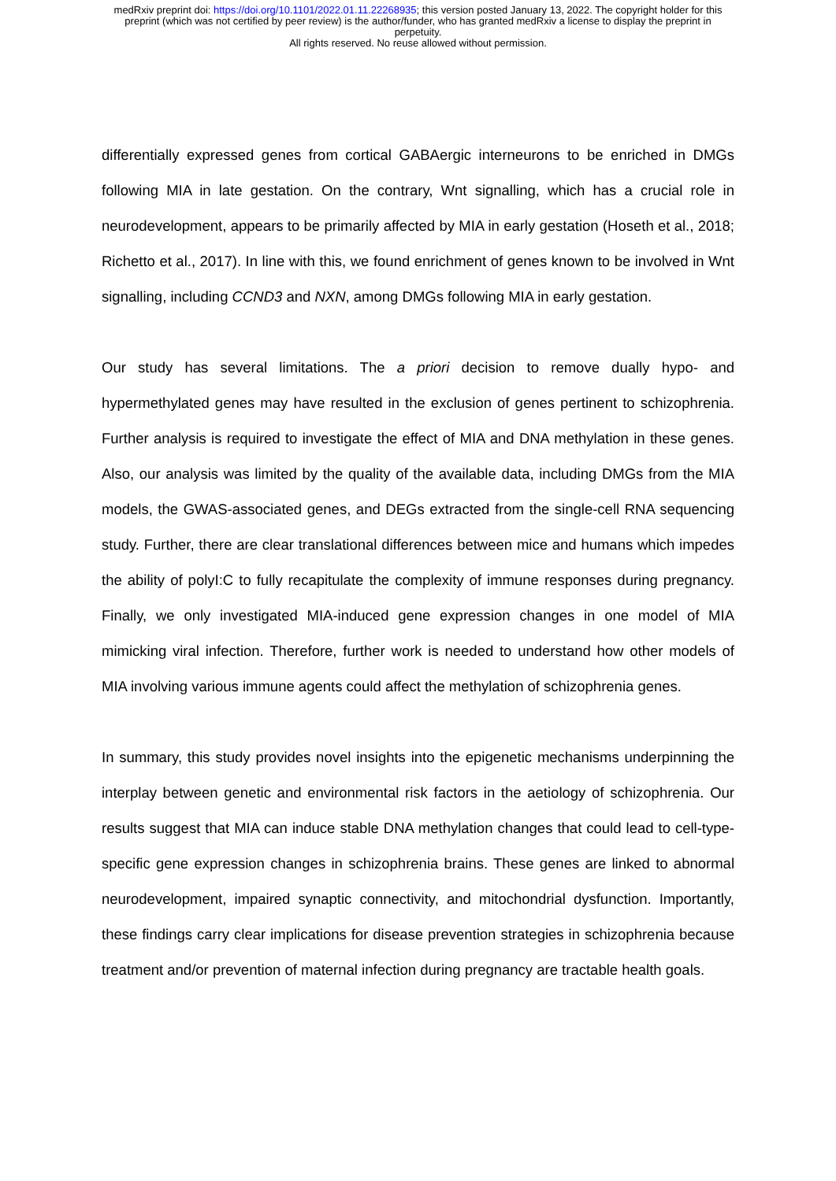medRxiv preprint doi: https://doi.org/10.1101/2022.01.11.22268935; this version posted January 13, 2022. The copyright holder for this
preprint (which was not certified by peer review) is the author/funder, who has granted medRxiv a license to display the preprint in
perpetuity.
All rights reserved. No reuse allowed without permission.
differentially expressed genes from cortical GABAergic interneurons to be enriched in DMGs following MIA in late gestation. On the contrary, Wnt signalling, which has a crucial role in neurodevelopment, appears to be primarily affected by MIA in early gestation (Hoseth et al., 2018; Richetto et al., 2017). In line with this, we found enrichment of genes known to be involved in Wnt signalling, including CCND3 and NXN, among DMGs following MIA in early gestation.
Our study has several limitations. The a priori decision to remove dually hypo- and hypermethylated genes may have resulted in the exclusion of genes pertinent to schizophrenia. Further analysis is required to investigate the effect of MIA and DNA methylation in these genes. Also, our analysis was limited by the quality of the available data, including DMGs from the MIA models, the GWAS-associated genes, and DEGs extracted from the single-cell RNA sequencing study. Further, there are clear translational differences between mice and humans which impedes the ability of polyI:C to fully recapitulate the complexity of immune responses during pregnancy. Finally, we only investigated MIA-induced gene expression changes in one model of MIA mimicking viral infection. Therefore, further work is needed to understand how other models of MIA involving various immune agents could affect the methylation of schizophrenia genes.
In summary, this study provides novel insights into the epigenetic mechanisms underpinning the interplay between genetic and environmental risk factors in the aetiology of schizophrenia. Our results suggest that MIA can induce stable DNA methylation changes that could lead to cell-type-specific gene expression changes in schizophrenia brains. These genes are linked to abnormal neurodevelopment, impaired synaptic connectivity, and mitochondrial dysfunction. Importantly, these findings carry clear implications for disease prevention strategies in schizophrenia because treatment and/or prevention of maternal infection during pregnancy are tractable health goals.